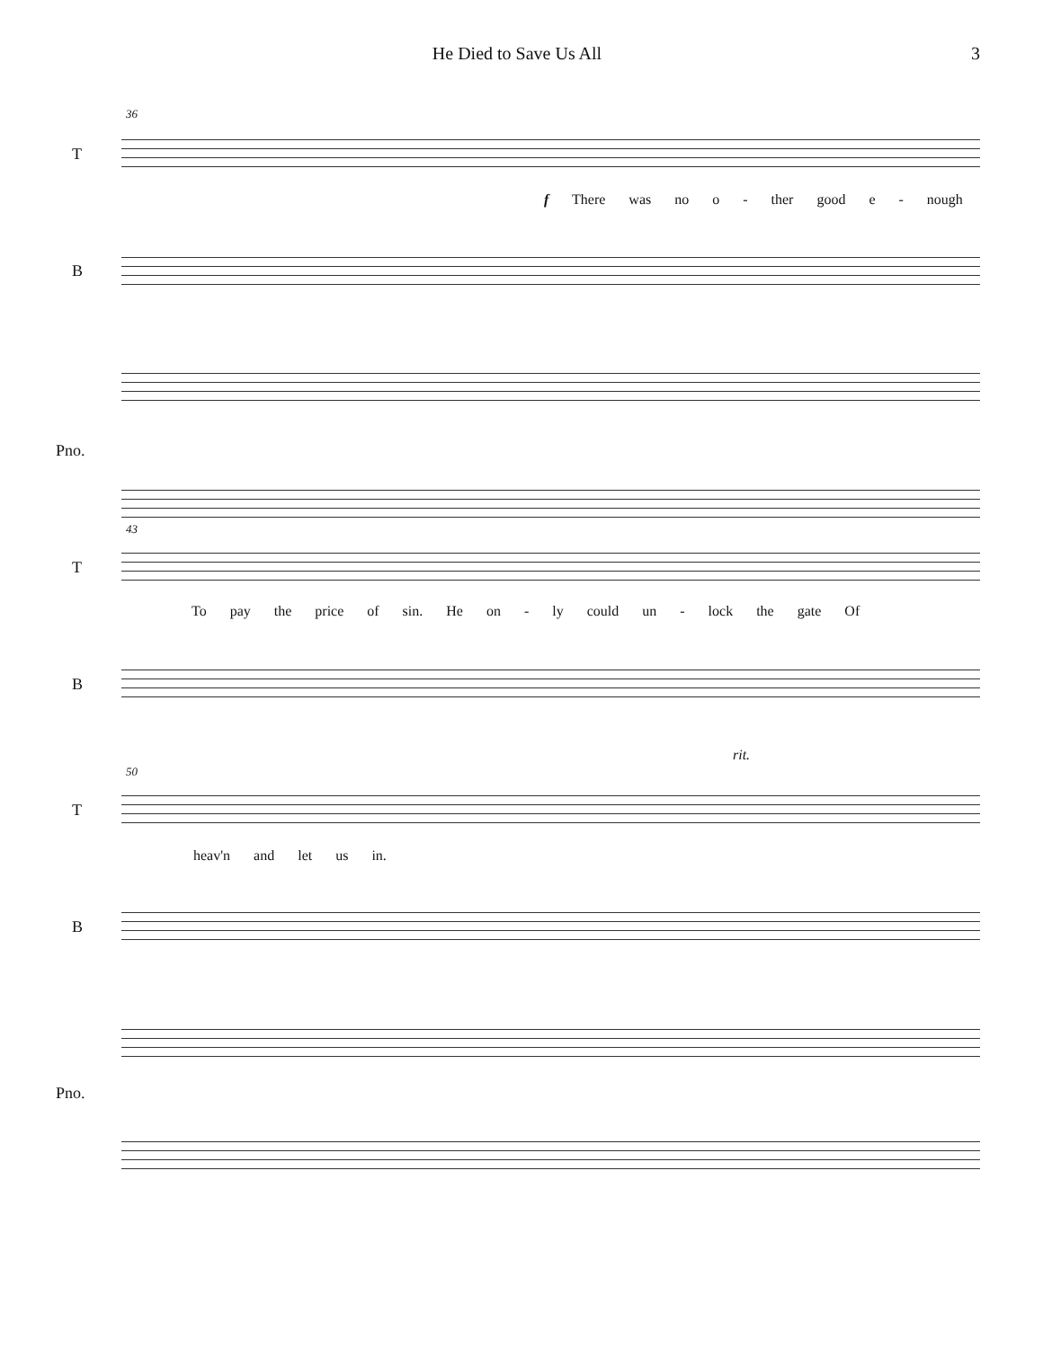He Died to Save Us All 3
36
T
f There was no o - ther good e - nough
B
Pno.
43
T
To pay the price of sin. He on - ly could un - lock the gate Of
B
rit.
50
T
heav'n and let us in.
B
Pno.